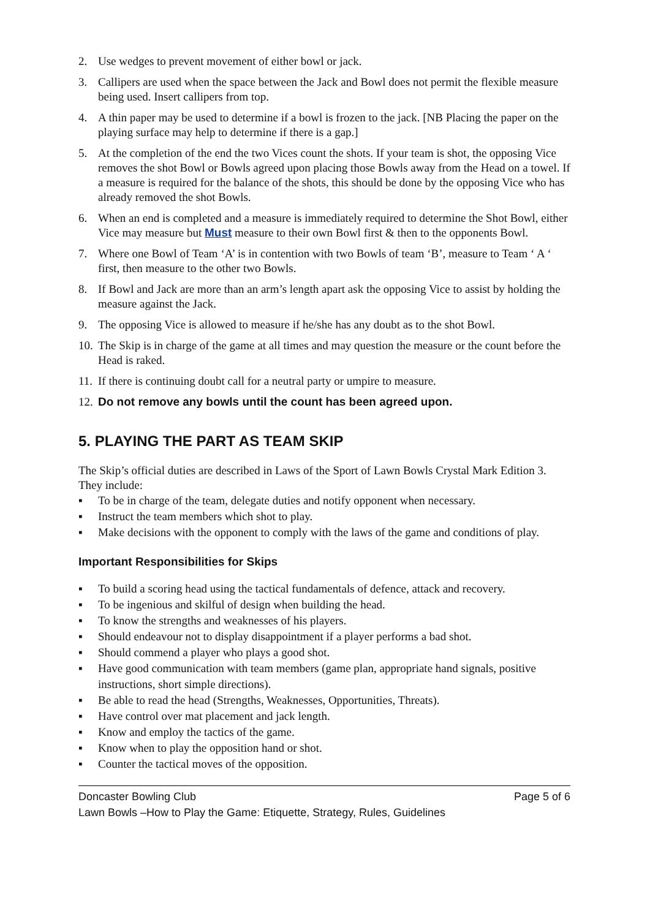2. Use wedges to prevent movement of either bowl or jack.
3. Callipers are used when the space between the Jack and Bowl does not permit the flexible measure being used. Insert callipers from top.
4. A thin paper may be used to determine if a bowl is frozen to the jack. [NB Placing the paper on the playing surface may help to determine if there is a gap.]
5. At the completion of the end the two Vices count the shots. If your team is shot, the opposing Vice removes the shot Bowl or Bowls agreed upon placing those Bowls away from the Head on a towel. If a measure is required for the balance of the shots, this should be done by the opposing Vice who has already removed the shot Bowls.
6. When an end is completed and a measure is immediately required to determine the Shot Bowl, either Vice may measure but Must measure to their own Bowl first & then to the opponents Bowl.
7. Where one Bowl of Team ‘A’ is in contention with two Bowls of team ‘B’, measure to Team ‘ A ‘ first, then measure to the other two Bowls.
8. If Bowl and Jack are more than an arm’s length apart ask the opposing Vice to assist by holding the measure against the Jack.
9. The opposing Vice is allowed to measure if he/she has any doubt as to the shot Bowl.
10. The Skip is in charge of the game at all times and may question the measure or the count before the Head is raked.
11. If there is continuing doubt call for a neutral party or umpire to measure.
12. Do not remove any bowls until the count has been agreed upon.
5. PLAYING THE PART AS TEAM SKIP
The Skip’s official duties are described in Laws of the Sport of Lawn Bowls Crystal Mark Edition 3. They include:
▪ To be in charge of the team, delegate duties and notify opponent when necessary.
▪ Instruct the team members which shot to play.
▪ Make decisions with the opponent to comply with the laws of the game and conditions of play.
Important Responsibilities for Skips
▪ To build a scoring head using the tactical fundamentals of defence, attack and recovery.
▪ To be ingenious and skilful of design when building the head.
▪ To know the strengths and weaknesses of his players.
▪ Should endeavour not to display disappointment if a player performs a bad shot.
▪ Should commend a player who plays a good shot.
▪ Have good communication with team members (game plan, appropriate hand signals, positive instructions, short simple directions).
▪ Be able to read the head (Strengths, Weaknesses, Opportunities, Threats).
▪ Have control over mat placement and jack length.
▪ Know and employ the tactics of the game.
▪ Know when to play the opposition hand or shot.
▪ Counter the tactical moves of the opposition.
Doncaster Bowling Club Page 5 of 6
Lawn Bowls –How to Play the Game: Etiquette, Strategy, Rules, Guidelines